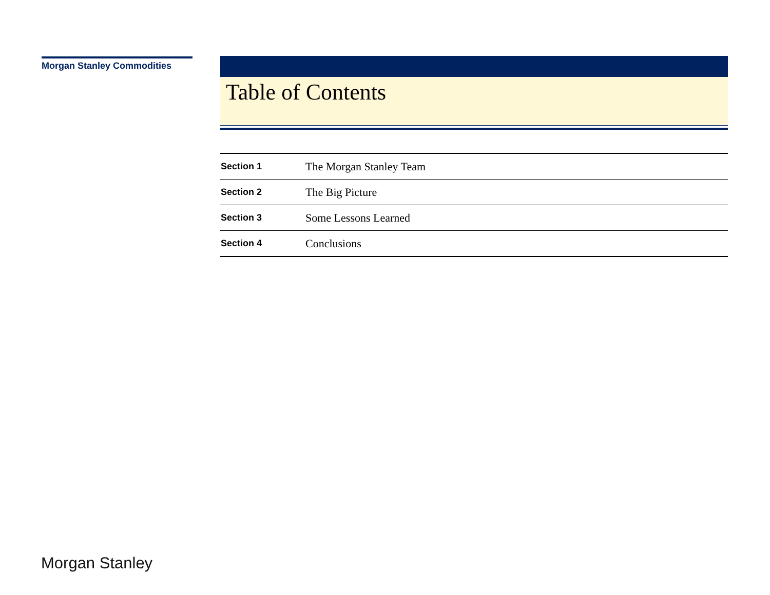Morgan Stanley Commodities
Table of Contents
| Section 1 | The Morgan Stanley Team |
| Section 2 | The Big Picture |
| Section 3 | Some Lessons Learned |
| Section 4 | Conclusions |
Morgan Stanley